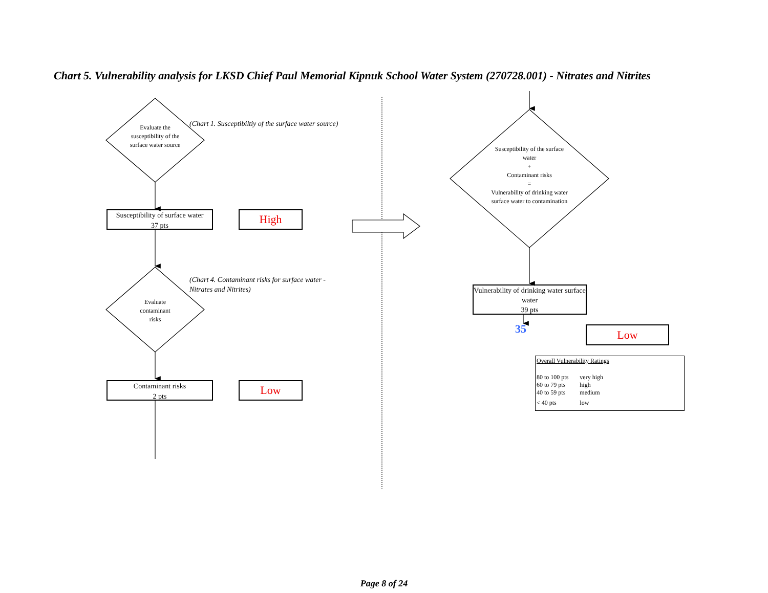Chart 5. Vulnerability analysis for LKSD Chief Paul Memorial Kipnuk School Water System (270728.001) - Nitrates and Nitrites
Evaluate the susceptibility of the surface water source
(Chart 1. Susceptibiltiy of the surface water source)
Susceptibility of surface water
37 pts
High
Evaluate contaminant risks
(Chart 4. Contaminant risks for surface water - Nitrates and Nitrites)
Contaminant risks
2 pts
Low
Susceptibility of the surface water
+
Contaminant risks
=
Vulnerability of drinking water surface water to contamination
Vulnerability of drinking water surface water
39 pts
35 Low
Overall Vulnerability Ratings
| 80 to 100 pts | very high |
| 60 to 79 pts | high |
| 40 to 59 pts | medium |
| < 40 pts | low |
Page 8 of 24